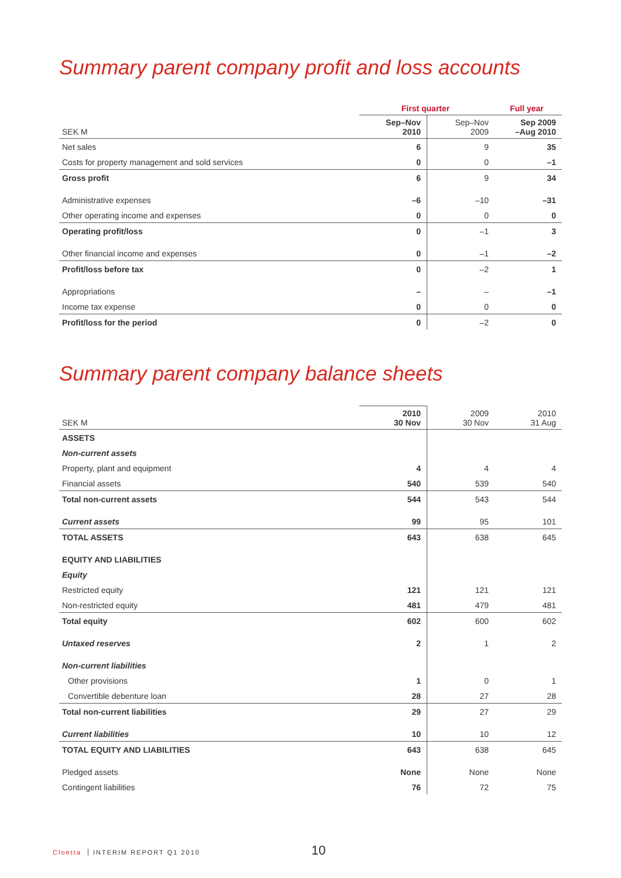Summary parent company profit and loss accounts
| | First quarter | | Full year |
| --- | --- | --- | --- |
| SEK M | Sep–Nov 2010 | Sep–Nov 2009 | Sep 2009 –Aug 2010 |
| Net sales | 6 | 9 | 35 |
| Costs for property management and sold services | 0 | 0 | –1 |
| Gross profit | 6 | 9 | 34 |
| Administrative expenses | –6 | –10 | –31 |
| Other operating income and expenses | 0 | 0 | 0 |
| Operating profit/loss | 0 | –1 | 3 |
| Other financial income and expenses | 0 | –1 | –2 |
| Profit/loss before tax | 0 | –2 | 1 |
| Appropriations | – | – | –1 |
| Income tax expense | 0 | 0 | 0 |
| Profit/loss for the period | 0 | –2 | 0 |
Summary parent company balance sheets
| SEK M | 2010 30 Nov | 2009 30 Nov | 2010 31 Aug |
| --- | --- | --- | --- |
| ASSETS | | | |
| Non-current assets | | | |
| Property, plant and equipment | 4 | 4 | 4 |
| Financial assets | 540 | 539 | 540 |
| Total non-current assets | 544 | 543 | 544 |
| Current assets | 99 | 95 | 101 |
| TOTAL ASSETS | 643 | 638 | 645 |
| EQUITY AND LIABILITIES | | | |
| Equity | | | |
| Restricted equity | 121 | 121 | 121 |
| Non-restricted equity | 481 | 479 | 481 |
| Total equity | 602 | 600 | 602 |
| Untaxed reserves | 2 | 1 | 2 |
| Non-current liabilities | | | |
| Other provisions | 1 | 0 | 1 |
| Convertible debenture loan | 28 | 27 | 28 |
| Total non-current liabilities | 29 | 27 | 29 |
| Current liabilities | 10 | 10 | 12 |
| TOTAL EQUITY AND LIABILITIES | 643 | 638 | 645 |
| Pledged assets | None | None | None |
| Contingent liabilities | 76 | 72 | 75 |
Cloetta INTERIM REPORT Q1 2010 10